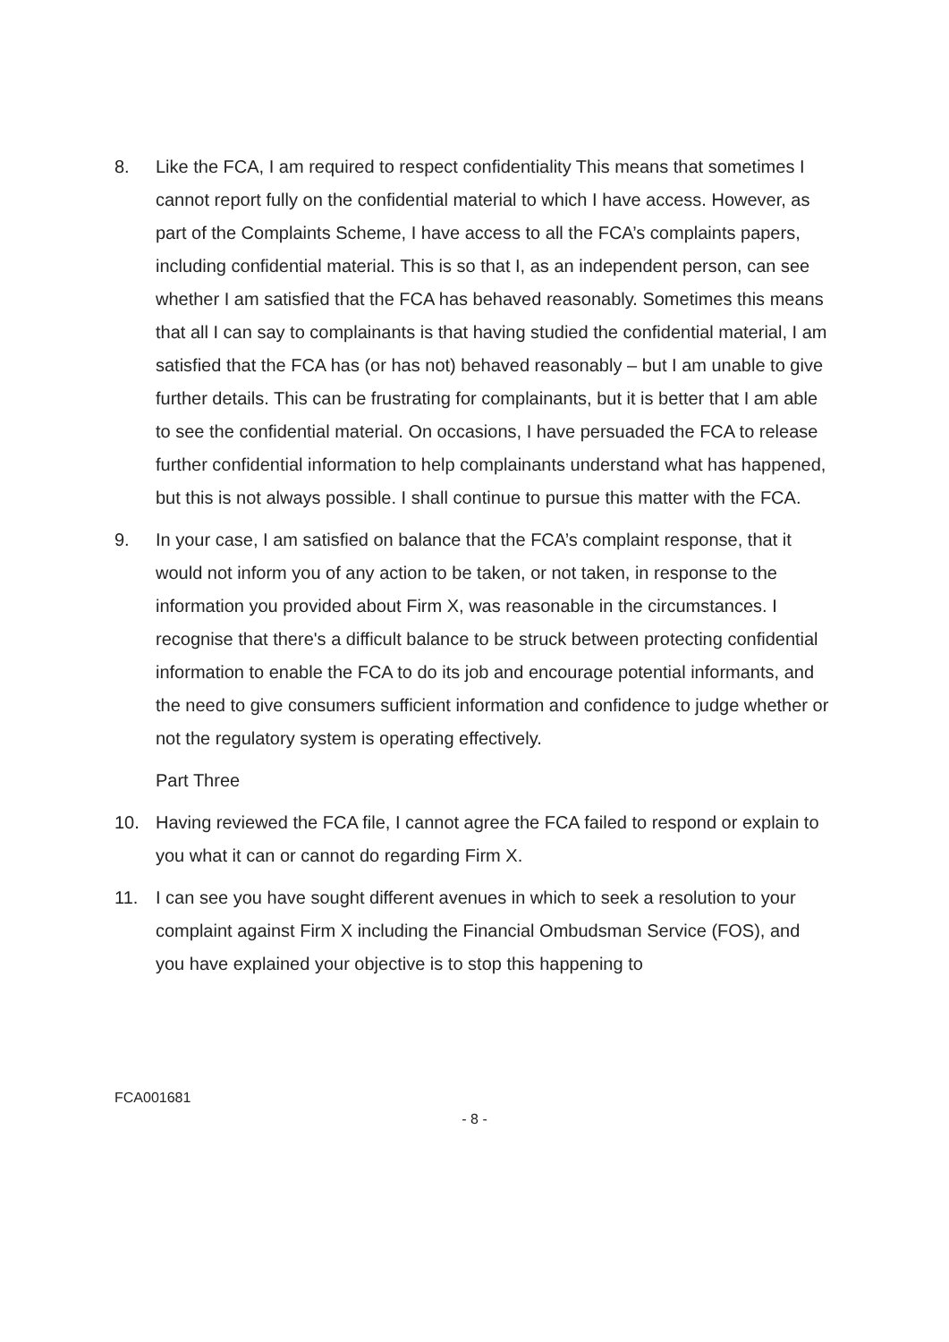8. Like the FCA, I am required to respect confidentiality This means that sometimes I cannot report fully on the confidential material to which I have access. However, as part of the Complaints Scheme, I have access to all the FCA’s complaints papers, including confidential material. This is so that I, as an independent person, can see whether I am satisfied that the FCA has behaved reasonably. Sometimes this means that all I can say to complainants is that having studied the confidential material, I am satisfied that the FCA has (or has not) behaved reasonably – but I am unable to give further details. This can be frustrating for complainants, but it is better that I am able to see the confidential material. On occasions, I have persuaded the FCA to release further confidential information to help complainants understand what has happened, but this is not always possible. I shall continue to pursue this matter with the FCA.
9. In your case, I am satisfied on balance that the FCA’s complaint response, that it would not inform you of any action to be taken, or not taken, in response to the information you provided about Firm X, was reasonable in the circumstances. I recognise that there's a difficult balance to be struck between protecting confidential information to enable the FCA to do its job and encourage potential informants, and the need to give consumers sufficient information and confidence to judge whether or not the regulatory system is operating effectively.
Part Three
10. Having reviewed the FCA file, I cannot agree the FCA failed to respond or explain to you what it can or cannot do regarding Firm X.
11. I can see you have sought different avenues in which to seek a resolution to your complaint against Firm X including the Financial Ombudsman Service (FOS), and you have explained your objective is to stop this happening to
FCA001681
- 8 -